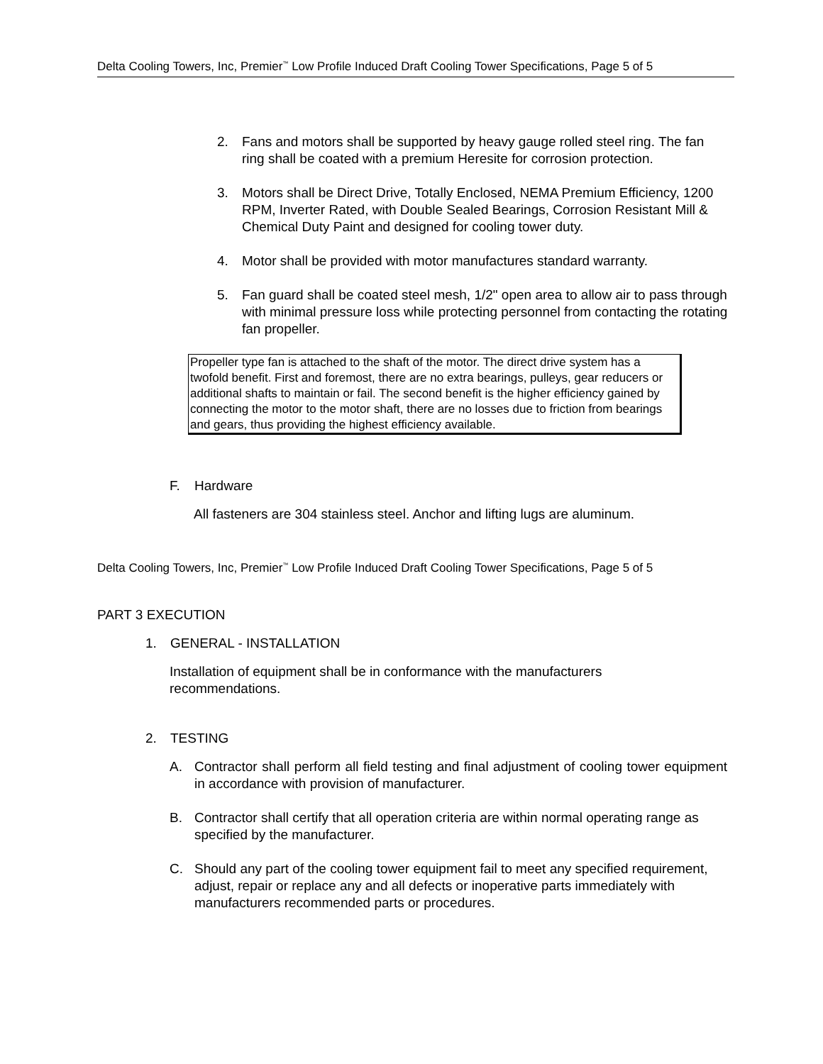Delta Cooling Towers, Inc, Premier<sup>™</sup> Low Profile Induced Draft Cooling Tower Specifications, Page 5 of 5
2. Fans and motors shall be supported by heavy gauge rolled steel ring. The fan ring shall be coated with a premium Heresite for corrosion protection.
3. Motors shall be Direct Drive, Totally Enclosed, NEMA Premium Efficiency, 1200 RPM, Inverter Rated, with Double Sealed Bearings, Corrosion Resistant Mill & Chemical Duty Paint and designed for cooling tower duty.
4. Motor shall be provided with motor manufactures standard warranty.
5. Fan guard shall be coated steel mesh, 1/2" open area to allow air to pass through with minimal pressure loss while protecting personnel from contacting the rotating fan propeller.
Propeller type fan is attached to the shaft of the motor. The direct drive system has a twofold benefit. First and foremost, there are no extra bearings, pulleys, gear reducers or additional shafts to maintain or fail. The second benefit is the higher efficiency gained by connecting the motor to the motor shaft, there are no losses due to friction from bearings and gears, thus providing the highest efficiency available.
F. Hardware
All fasteners are 304 stainless steel. Anchor and lifting lugs are aluminum.
Delta Cooling Towers, Inc, Premier<sup>™</sup> Low Profile Induced Draft Cooling Tower Specifications, Page 5 of 5
PART 3 EXECUTION
1. GENERAL - INSTALLATION
Installation of equipment shall be in conformance with the manufacturers recommendations.
2. TESTING
A. Contractor shall perform all field testing and final adjustment of cooling tower equipment in accordance with provision of manufacturer.
B. Contractor shall certify that all operation criteria are within normal operating range as specified by the manufacturer.
C. Should any part of the cooling tower equipment fail to meet any specified requirement, adjust, repair or replace any and all defects or inoperative parts immediately with manufacturers recommended parts or procedures.